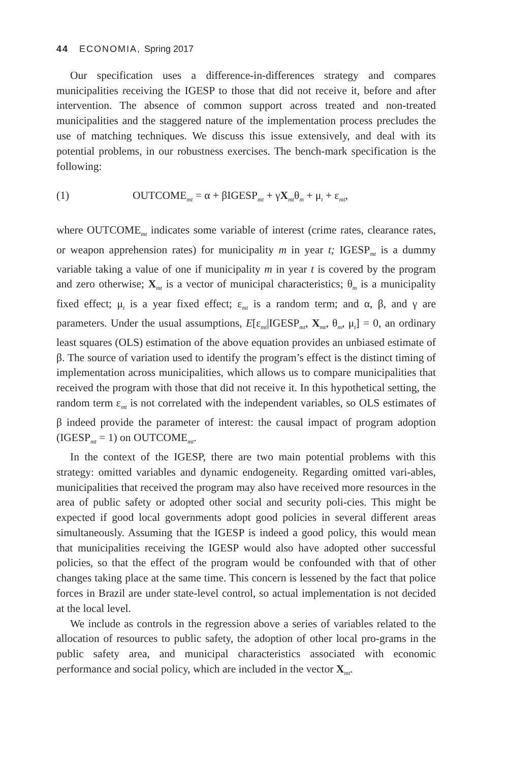44 ECONOMIA, Spring 2017
Our specification uses a difference-in-differences strategy and compares municipalities receiving the IGESP to those that did not receive it, before and after intervention. The absence of common support across treated and non-treated municipalities and the staggered nature of the implementation process precludes the use of matching techniques. We discuss this issue extensively, and deal with its potential problems, in our robustness exercises. The bench-mark specification is the following:
(1) OUTCOME<sub>mt</sub> = α + βIGESP<sub>mt</sub> + γX<sub>mt</sub>θ<sub>m</sub> + μ<sub>t</sub> + ε<sub>mt</sub>,
where OUTCOME<sub>mt</sub> indicates some variable of interest (crime rates, clearance rates, or weapon apprehension rates) for municipality m in year t; IGESP<sub>mt</sub> is a dummy variable taking a value of one if municipality m in year t is covered by the program and zero otherwise; X<sub>mt</sub> is a vector of municipal characteristics; θ<sub>m</sub> is a municipality fixed effect; μ<sub>t</sub> is a year fixed effect; ε<sub>mt</sub> is a random term; and α, β, and γ are parameters. Under the usual assumptions, E[ε<sub>mt</sub>|IGESP<sub>mt</sub>, X<sub>mt</sub>, θ<sub>m</sub>, μ<sub>t</sub>] = 0, an ordinary least squares (OLS) estimation of the above equation provides an unbiased estimate of β. The source of variation used to identify the program’s effect is the distinct timing of implementation across municipalities, which allows us to compare municipalities that received the program with those that did not receive it. In this hypothetical setting, the random term ε<sub>mt</sub> is not correlated with the independent variables, so OLS estimates of β indeed provide the parameter of interest: the causal impact of program adoption (IGESP<sub>mt</sub> = 1) on OUTCOME<sub>mt</sub>.
In the context of the IGESP, there are two main potential problems with this strategy: omitted variables and dynamic endogeneity. Regarding omitted vari-ables, municipalities that received the program may also have received more resources in the area of public safety or adopted other social and security poli-cies. This might be expected if good local governments adopt good policies in several different areas simultaneously. Assuming that the IGESP is indeed a good policy, this would mean that municipalities receiving the IGESP would also have adopted other successful policies, so that the effect of the program would be confounded with that of other changes taking place at the same time. This concern is lessened by the fact that police forces in Brazil are under state-level control, so actual implementation is not decided at the local level.
We include as controls in the regression above a series of variables related to the allocation of resources to public safety, the adoption of other local pro-grams in the public safety area, and municipal characteristics associated with economic performance and social policy, which are included in the vector X<sub>mt</sub>.